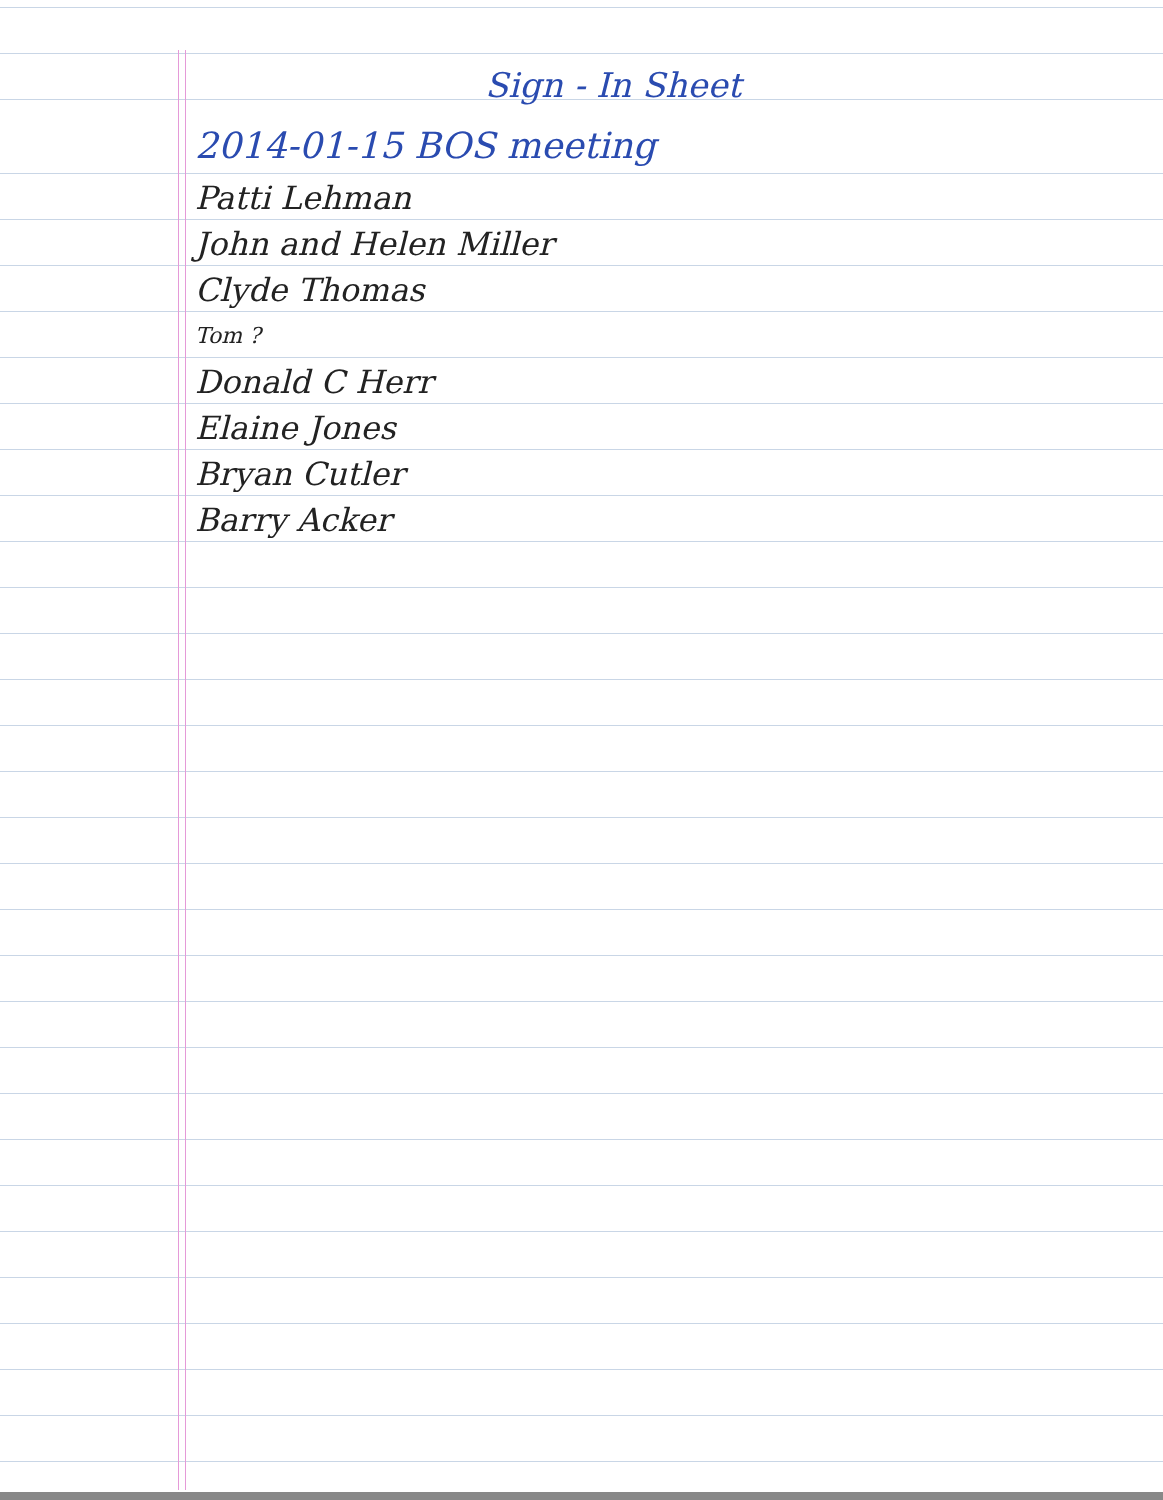Sign - In Sheet
2014-01-15 BOS meeting
Patti Lehman
John and Helen Miller
Clyde Thomas
Tom ?
Donald C Herr
Elaine Jones
Bryan Cutler
Barry Acker